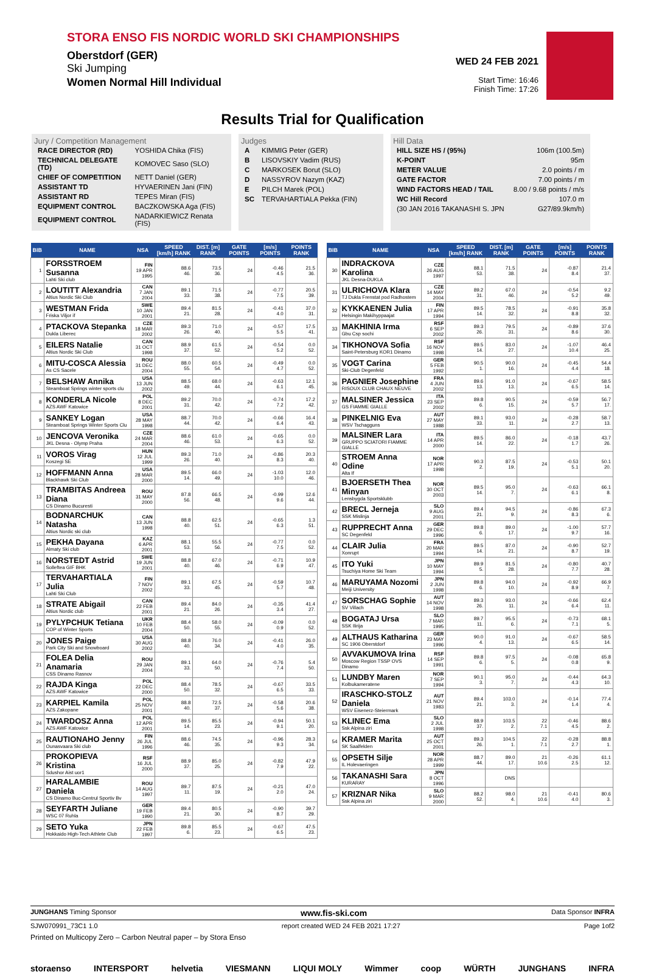STORA ENSO FIS NORDIC WORLD SKI CHAMPIONSHIPS
Oberstdorf (GER)
Ski Jumping
Women Normal Hill Individual
WED 24 FEB 2021
Start Time: 16:46
Finish Time: 17:26
Results Trial for Qualification
Jury / Competition Management
| RACE DIRECTOR (RD) | YOSHIDA Chika (FIS) |
| TECHNICAL DELEGATE (TD) | KOMOVEC Saso (SLO) |
| CHIEF OF COMPETITION | NETT Daniel (GER) |
| ASSISTANT TD | HYVAERINEN Jani (FIN) |
| ASSISTANT RD | TEPES Miran (FIS) |
| EQUIPMENT CONTROL | BACZKOWSKA Aga (FIS) |
| EQUIPMENT CONTROL | NADARKIEWICZ Renata (FIS) |
Judges
| A | KIMMIG Peter (GER) |
| B | LISOVSKIY Vadim (RUS) |
| C | MARKOSEK Borut (SLO) |
| D | NASSYROV Nazym (KAZ) |
| E | PILCH Marek (POL) |
| SC | TERVAHARTIALA Pekka (FIN) |
Hill Data
| HILL SIZE HS / (95%) | 106m (100.5m) |
| K-POINT | 95m |
| METER VALUE | 2.0 points / m |
| GATE FACTOR | 7.00 points / m |
| WIND FACTORS HEAD / TAIL | 8.00 / 9.68 points / m/s |
| WC Hill Record | 107.0 m |
| (30 JAN 2016 TAKANASHI S. JPN | G27/89.9km/h) |
| BIB | NAME | NSA | SPEED [km/h] RANK | DIST. [m] RANK | GATE POINTS | [m/s] POINTS | POINTS RANK |
| --- | --- | --- | --- | --- | --- | --- | --- |
| 1 | FORSSTROEM Susanna Lahti Ski club | FIN 19 APR 1995 | 88.6 46. | 73.5 36. | 24 | -0.46 4.5 | 21.5 36. |
| 2 | LOUTITT Alexandria Altius Nordic Ski Club | CAN 7 JAN 2004 | 89.1 33. | 71.5 38. | 24 | -0.77 7.5 | 20.5 39. |
| 3 | WESTMAN Frida Friska Viljor if | SWE 10 JAN 2001 | 89.4 21. | 81.5 28. | 24 | -0.41 4.0 | 37.0 31. |
| 4 | PTACKOVA Stepanka Dukla Liberec | CZE 18 MAR 2002 | 89.3 26. | 71.0 40. | 24 | -0.57 5.5 | 17.5 41. |
| 5 | EILERS Natalie Altius Nordic Ski Club | CAN 31 OCT 1998 | 88.9 37. | 61.5 52. | 24 | -0.54 5.2 | 0.0 52. |
| 6 | MITU-COSCA Alessia As CS Sacele | ROU 31 DEC 2004 | 88.0 55. | 60.5 54. | 24 | -0.49 4.7 | 0.0 52. |
| 7 | BELSHAW Annika Steamboat Springs winter sports clu | USA 13 JUN 2002 | 88.5 49. | 68.0 44. | 24 | -0.63 6.1 | 12.1 45. |
| 8 | KONDERLA Nicole AZS AWF Katowice | POL 8 DEC 2001 | 89.2 31. | 70.0 42. | 24 | -0.74 7.2 | 17.2 42. |
| 9 | SANKEY Logan Steamboat Springs Winter Sports Clu | USA 28 MAY 1998 | 88.7 44. | 70.0 42. | 24 | -0.66 6.4 | 16.4 43. |
| 10 | JENCOVA Veronika JKL Desna - Olymp Praha | CZE 24 MAR 2004 | 88.6 46. | 61.0 53. | 24 | -0.65 6.3 | 0.0 52. |
| 11 | VOROS Virag Koszegi SE | HUN 12 JUL 1999 | 89.3 26. | 71.0 40. | 24 | -0.86 8.3 | 20.3 40. |
| 12 | HOFFMANN Anna Blackhawk Ski Club | USA 28 MAR 2000 | 89.5 14. | 66.0 49. | 24 | -1.03 10.0 | 12.0 46. |
| 13 | TRAMBITAS Andreea Diana CS Dinamo Bucuresti | ROU 31 MAY 2000 | 87.8 56. | 66.5 48. | 24 | -0.99 9.6 | 12.6 44. |
| 14 | BODNARCHUK Natasha Altius Nordic ski club | CAN 13 JUN 1998 | 88.8 40. | 62.5 51. | 24 | -0.65 6.3 | 1.3 51. |
| 15 | PEKHA Dayana Almaty Ski club | KAZ 6 APR 2001 | 88.1 53. | 55.5 56. | 24 | -0.77 7.5 | 0.0 52. |
| 16 | NORSTEDT Astrid Solleftea GIF BHK | SWE 19 JUN 2001 | 88.8 40. | 67.0 46. | 24 | -0.71 6.9 | 10.9 47. |
| 17 | TERVAHARTIALA Julia Lahti Ski Club | FIN 7 NOV 2002 | 89.1 33. | 67.5 45. | 24 | -0.59 5.7 | 10.7 48. |
| 18 | STRATE Abigail Altius Nordic club | CAN 22 FEB 2001 | 89.4 21. | 84.0 26. | 24 | -0.35 3.4 | 41.4 27. |
| 19 | PYLYPCHUK Tetiana COP of Winter Sports | UKR 10 FEB 2004 | 88.4 50. | 58.0 55. | 24 | -0.09 0.9 | 0.0 52. |
| 20 | JONES Paige Park City Ski and Snowboard | USA 30 AUG 2002 | 88.8 40. | 76.0 34. | 24 | -0.41 4.0 | 26.0 35. |
| 21 | FOLEA Delia Anamaria CSS Dinamo Rasnov | ROU 29 JAN 2004 | 89.1 33. | 64.0 50. | 24 | -0.76 7.4 | 5.4 50. |
| 22 | RAJDA Kinga AZS AWF Katowice | POL 22 DEC 2000 | 88.4 50. | 78.5 32. | 24 | -0.67 6.5 | 33.5 33. |
| 23 | KARPIEL Kamila AZS Zakopane | POL 25 NOV 2001 | 88.8 40. | 72.5 37. | 24 | -0.58 5.6 | 20.6 38. |
| 24 | TWARDOSZ Anna AZS AWF Katowice | POL 12 APR 2001 | 89.5 14. | 85.5 23. | 24 | -0.94 9.1 | 50.1 20. |
| 25 | RAUTIONAHO Jenny Ounasvaara Ski club | FIN 26 JUL 1996 | 88.6 46. | 74.5 35. | 24 | -0.96 9.3 | 28.3 34. |
| 26 | PROKOPIEVA Kristina Sdushor Aist uor1 | RSF 16 JUL 2000 | 88.9 37. | 85.0 25. | 24 | -0.82 7.9 | 47.9 22. |
| 27 | HARALAMBIE Daniela CS Dinamo Buc-Centrul Sportiv Bv | ROU 14 AUG 1997 | 89.7 11. | 87.5 19. | 24 | -0.21 2.0 | 47.0 24. |
| 28 | SEYFARTH Juliane WSC 07 Ruhla | GER 19 FEB 1990 | 89.4 21. | 80.5 30. | 24 | -0.90 8.7 | 39.7 29. |
| 29 | SETO Yuka Hokkaido High-Tech Athlete Club | JPN 22 FEB 1997 | 89.8 6. | 85.5 23. | 24 | -0.67 6.5 | 47.5 23. |
| BIB | NAME | NSA | SPEED [km/h] RANK | DIST. [m] RANK | GATE POINTS | [m/s] POINTS | POINTS RANK |
| --- | --- | --- | --- | --- | --- | --- | --- |
| 30 | INDRACKOVA Karolina JKL Desna-DUKLA | CZE 26 AUG 1997 | 88.1 53. | 71.5 38. | 24 | -0.87 8.4 | 21.4 37. |
| 31 | ULRICHOVA Klara TJ Dukla Frenstat pod Radhostem | CZE 14 MAY 2004 | 89.2 31. | 67.0 46. | 24 | -0.54 5.2 | 9.2 49. |
| 32 | KYKKAENEN Julia Helsingin Makihyppaajat | FIN 17 APR 1994 | 89.5 14. | 78.5 32. | 24 | -0.91 8.8 | 35.8 32. |
| 33 | MAKHINIA Irma Gbu Csp sochi | RSF 6 SEP 2002 | 89.3 26. | 79.5 31. | 24 | -0.89 8.6 | 37.6 30. |
| 34 | TIKHONOVA Sofia Saint-Petersburg KOR1 Dinamo | RSF 16 NOV 1998 | 89.5 14. | 83.0 27. | 24 | -1.07 10.4 | 46.4 25. |
| 35 | VOGT Carina Ski-Club Degenfeld | GER 5 FEB 1992 | 90.5 1. | 90.0 16. | 24 | -0.45 4.4 | 54.4 18. |
| 36 | PAGNIER Josephine RISOUX CLUB CHAUX NEUVE | FRA 4 JUN 2002 | 89.6 13. | 91.0 13. | 24 | -0.67 6.5 | 58.5 14. |
| 37 | MALSINER Jessica GS FIAMME GIALLE | ITA 23 SEP 2002 | 89.8 6. | 90.5 15. | 24 | -0.59 5.7 | 56.7 17. |
| 38 | PINKELNIG Eva WSV Tschagguns | AUT 27 MAY 1988 | 89.1 33. | 93.0 11. | 24 | -0.28 2.7 | 58.7 13. |
| 39 | MALSINER Lara GRUPPO SCIATORI FIAMME GIALLE | ITA 14 APR 2000 | 89.5 14. | 86.0 22. | 24 | -0.18 1.7 | 43.7 26. |
| 40 | STROEM Anna Odine Alta If | NOR 17 APR 1998 | 90.3 2. | 87.5 19. | 24 | -0.53 5.1 | 50.1 20. |
| 41 | BJOERSETH Thea Minyan Lensbygda Sportsklubb | NOR 30 OCT 2003 | 89.5 14. | 95.0 7. | 24 | -0.63 6.1 | 66.1 8. |
| 42 | BRECL Jerneja SSK Mislinja | SLO 9 AUG 2001 | 89.4 21. | 94.5 9. | 24 | -0.86 8.3 | 67.3 6. |
| 43 | RUPPRECHT Anna SC Degenfeld | GER 29 DEC 1996 | 89.8 6. | 89.0 17. | 24 | -1.00 9.7 | 57.7 16. |
| 44 | CLAIR Julia Xonrupt | FRA 20 MAR 1994 | 89.5 14. | 87.0 21. | 24 | -0.90 8.7 | 52.7 19. |
| 45 | ITO Yuki Tsuchiya Home Ski Team | JPN 10 MAY 1994 | 89.9 5. | 81.5 28. | 24 | -0.80 7.7 | 40.7 28. |
| 46 | MARUYAMA Nozomi Meiji University | JPN 2 JUN 1998 | 89.8 6. | 94.0 10. | 24 | -0.92 8.9 | 66.9 7. |
| 47 | SORSCHAG Sophie SV Villach | AUT 14 NOV 1998 | 89.3 26. | 93.0 11. | 24 | -0.66 6.4 | 62.4 11. |
| 48 | BOGATAJ Ursa SSK Ilirija | SLO 7 MAR 1995 | 89.7 11. | 95.5 6. | 24 | -0.73 7.1 | 68.1 5. |
| 49 | ALTHAUS Katharina SC 1906 Oberstdorf | GER 23 MAY 1996 | 90.0 4. | 91.0 13. | 24 | -0.67 6.5 | 58.5 14. |
| 50 | AVVAKUMOVA Irina Moscow Region TSSP OVS Dinamo | RSF 14 SEP 1991 | 89.8 6. | 97.5 5. | 24 | -0.08 0.8 | 65.8 9. |
| 51 | LUNDBY Maren Kolbukameratene | NOR 7 SEP 1994 | 90.1 3. | 95.0 7. | 24 | -0.44 4.3 | 64.3 10. |
| 52 | IRASCHKO-STOLZ Daniela WSV Eisenerz-Steiermark | AUT 21 NOV 1983 | 89.4 21. | 103.0 3. | 24 | -0.14 1.4 | 77.4 4. |
| 53 | KLINEC Ema Ssk Alpina ziri | SLO 2 JUL 1998 | 88.9 37. | 103.5 2. | 22 7.1 | -0.46 4.5 | 88.6 2. |
| 54 | KRAMER Marita SK Saalfelden | AUT 25 OCT 2001 | 89.3 26. | 104.5 1. | 22 7.1 | -0.28 2.7 | 88.8 1. |
| 55 | OPSETH Silje IL Holevaeringen | NOR 28 APR 1999 | 88.7 44. | 89.0 17. | 21 10.6 | -0.26 2.5 | 61.1 12. |
| 56 | TAKANASHI Sara KURARAY | JPN 8 OCT 1996 | | DNS | | | |
| 57 | KRIZNAR Nika Ssk Alpina ziri | SLO 9 MAR 2000 | 88.2 52. | 98.0 4. | 21 10.6 | -0.41 4.0 | 80.6 3. |
JUNGHANS Timing Sponsor www.fis-ski.com Data Sponsor INFRA
SJW070991_73C1 1.0 report created WED 24 FEB 2021 17:27 Page 1of2
Printed on Multicopy Zero – Carbon Neutral paper – by Stora Enso
storaenso INTERSPORT helvetia VIESMANN LIQUI MOLY Wimmer coop WÜRTH JUNGHANS INFRA